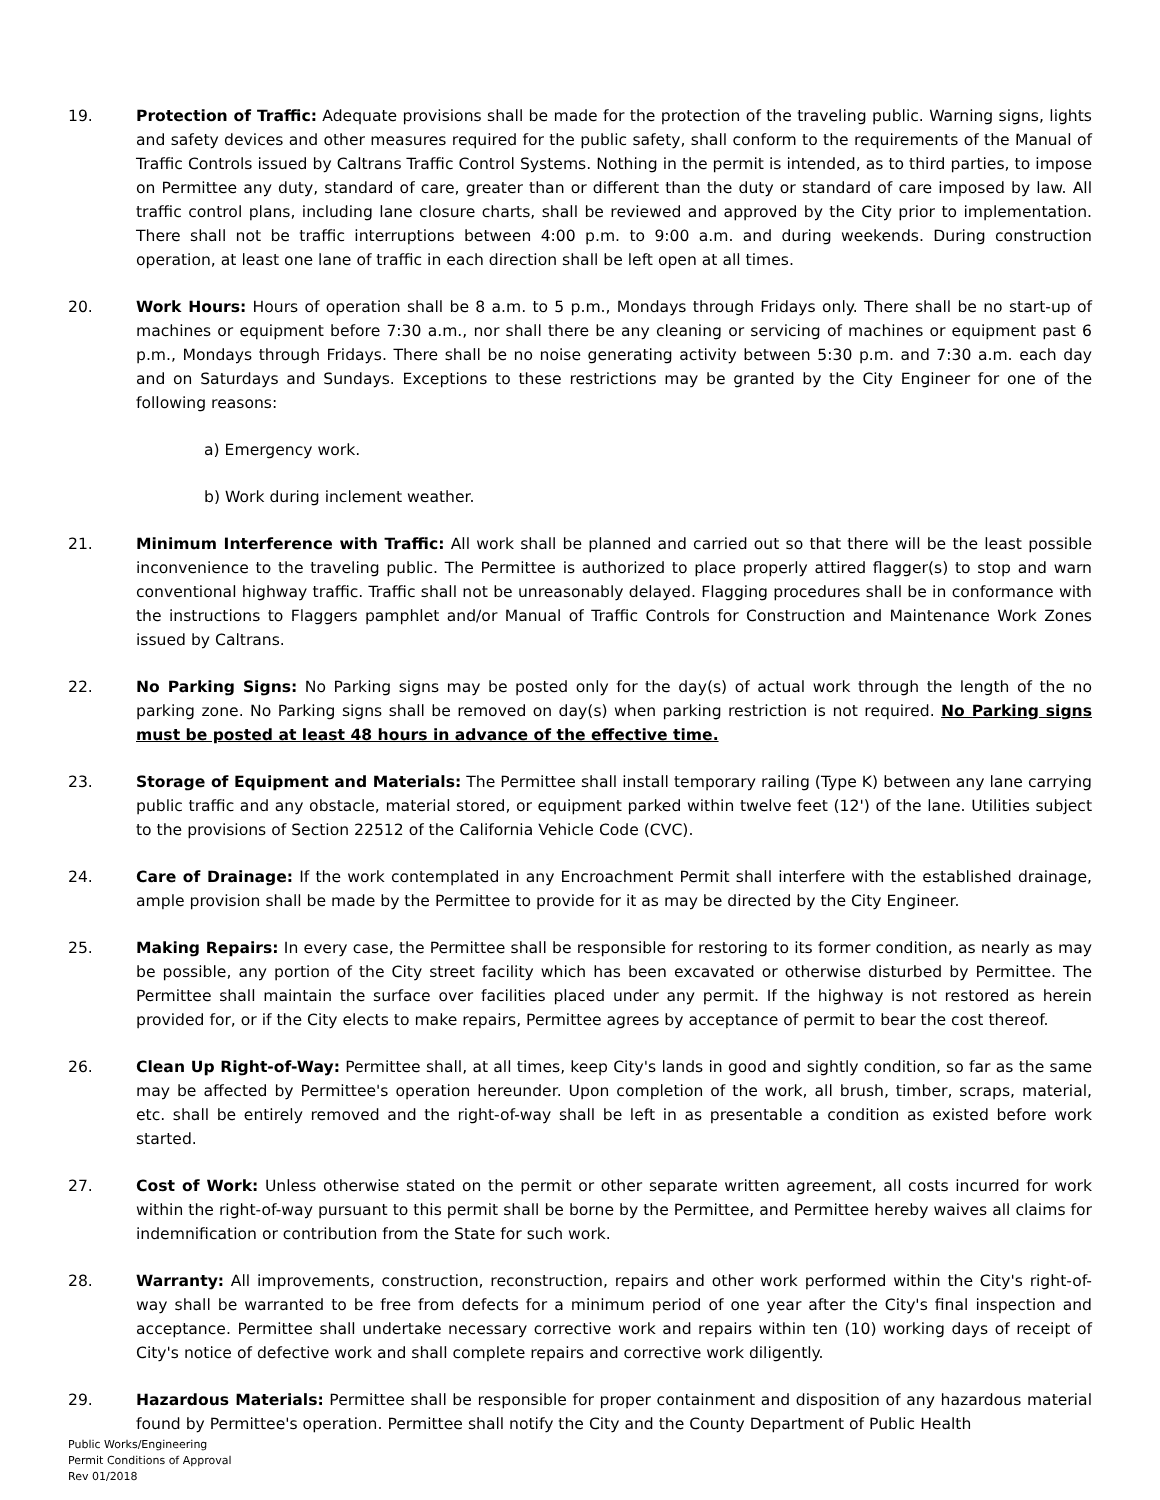19. Protection of Traffic: Adequate provisions shall be made for the protection of the traveling public. Warning signs, lights and safety devices and other measures required for the public safety, shall conform to the requirements of the Manual of Traffic Controls issued by Caltrans Traffic Control Systems. Nothing in the permit is intended, as to third parties, to impose on Permittee any duty, standard of care, greater than or different than the duty or standard of care imposed by law. All traffic control plans, including lane closure charts, shall be reviewed and approved by the City prior to implementation. There shall not be traffic interruptions between 4:00 p.m. to 9:00 a.m. and during weekends. During construction operation, at least one lane of traffic in each direction shall be left open at all times.
20. Work Hours: Hours of operation shall be 8 a.m. to 5 p.m., Mondays through Fridays only. There shall be no start-up of machines or equipment before 7:30 a.m., nor shall there be any cleaning or servicing of machines or equipment past 6 p.m., Mondays through Fridays. There shall be no noise generating activity between 5:30 p.m. and 7:30 a.m. each day and on Saturdays and Sundays. Exceptions to these restrictions may be granted by the City Engineer for one of the following reasons:
a) Emergency work.
b) Work during inclement weather.
21. Minimum Interference with Traffic: All work shall be planned and carried out so that there will be the least possible inconvenience to the traveling public. The Permittee is authorized to place properly attired flagger(s) to stop and warn conventional highway traffic. Traffic shall not be unreasonably delayed. Flagging procedures shall be in conformance with the instructions to Flaggers pamphlet and/or Manual of Traffic Controls for Construction and Maintenance Work Zones issued by Caltrans.
22. No Parking Signs: No Parking signs may be posted only for the day(s) of actual work through the length of the no parking zone. No Parking signs shall be removed on day(s) when parking restriction is not required. No Parking signs must be posted at least 48 hours in advance of the effective time.
23. Storage of Equipment and Materials: The Permittee shall install temporary railing (Type K) between any lane carrying public traffic and any obstacle, material stored, or equipment parked within twelve feet (12') of the lane. Utilities subject to the provisions of Section 22512 of the California Vehicle Code (CVC).
24. Care of Drainage: If the work contemplated in any Encroachment Permit shall interfere with the established drainage, ample provision shall be made by the Permittee to provide for it as may be directed by the City Engineer.
25. Making Repairs: In every case, the Permittee shall be responsible for restoring to its former condition, as nearly as may be possible, any portion of the City street facility which has been excavated or otherwise disturbed by Permittee. The Permittee shall maintain the surface over facilities placed under any permit. If the highway is not restored as herein provided for, or if the City elects to make repairs, Permittee agrees by acceptance of permit to bear the cost thereof.
26. Clean Up Right-of-Way: Permittee shall, at all times, keep City's lands in good and sightly condition, so far as the same may be affected by Permittee's operation hereunder. Upon completion of the work, all brush, timber, scraps, material, etc. shall be entirely removed and the right-of-way shall be left in as presentable a condition as existed before work started.
27. Cost of Work: Unless otherwise stated on the permit or other separate written agreement, all costs incurred for work within the right-of-way pursuant to this permit shall be borne by the Permittee, and Permittee hereby waives all claims for indemnification or contribution from the State for such work.
28. Warranty: All improvements, construction, reconstruction, repairs and other work performed within the City's right-of-way shall be warranted to be free from defects for a minimum period of one year after the City's final inspection and acceptance. Permittee shall undertake necessary corrective work and repairs within ten (10) working days of receipt of City's notice of defective work and shall complete repairs and corrective work diligently.
29. Hazardous Materials: Permittee shall be responsible for proper containment and disposition of any hazardous material found by Permittee's operation. Permittee shall notify the City and the County Department of Public Health
Public Works/Engineering
Permit Conditions of Approval
Rev 01/2018